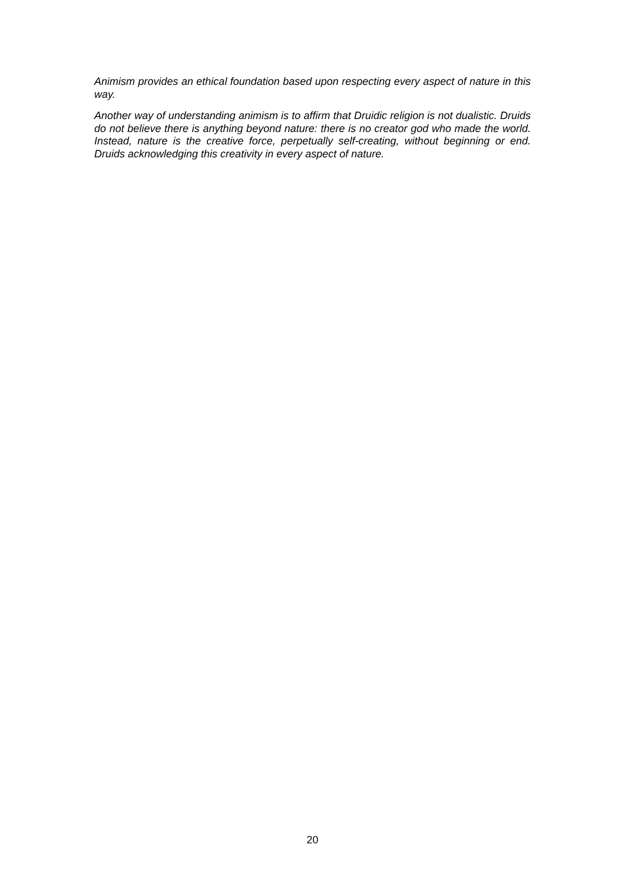Animism provides an ethical foundation based upon respecting every aspect of nature in this way.
Another way of understanding animism is to affirm that Druidic religion is not dualistic. Druids do not believe there is anything beyond nature: there is no creator god who made the world. Instead, nature is the creative force, perpetually self-creating, without beginning or end. Druids acknowledging this creativity in every aspect of nature.
20